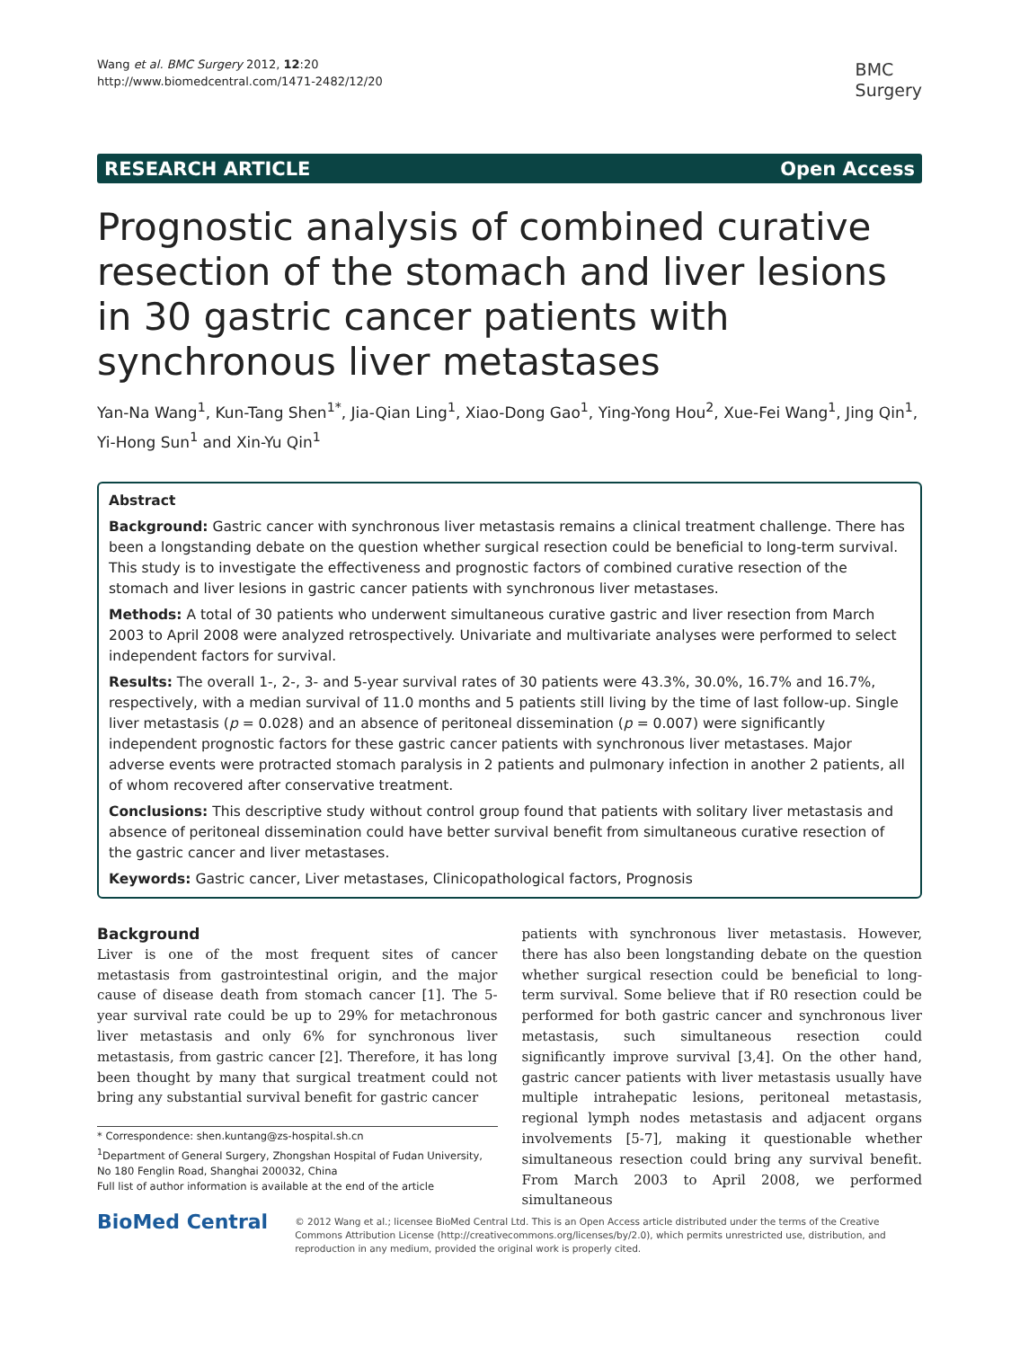Wang et al. BMC Surgery 2012, 12:20
http://www.biomedcentral.com/1471-2482/12/20
BMC
Surgery
RESEARCH ARTICLE Open Access
Prognostic analysis of combined curative resection of the stomach and liver lesions in 30 gastric cancer patients with synchronous liver metastases
Yan-Na Wang<sup>1</sup>, Kun-Tang Shen<sup>1*</sup>, Jia-Qian Ling<sup>1</sup>, Xiao-Dong Gao<sup>1</sup>, Ying-Yong Hou<sup>2</sup>, Xue-Fei Wang<sup>1</sup>, Jing Qin<sup>1</sup>, Yi-Hong Sun<sup>1</sup> and Xin-Yu Qin<sup>1</sup>
Abstract
Background: Gastric cancer with synchronous liver metastasis remains a clinical treatment challenge. There has been a longstanding debate on the question whether surgical resection could be beneficial to long-term survival. This study is to investigate the effectiveness and prognostic factors of combined curative resection of the stomach and liver lesions in gastric cancer patients with synchronous liver metastases.
Methods: A total of 30 patients who underwent simultaneous curative gastric and liver resection from March 2003 to April 2008 were analyzed retrospectively. Univariate and multivariate analyses were performed to select independent factors for survival.
Results: The overall 1-, 2-, 3- and 5-year survival rates of 30 patients were 43.3%, 30.0%, 16.7% and 16.7%, respectively, with a median survival of 11.0 months and 5 patients still living by the time of last follow-up. Single liver metastasis (p = 0.028) and an absence of peritoneal dissemination (p = 0.007) were significantly independent prognostic factors for these gastric cancer patients with synchronous liver metastases. Major adverse events were protracted stomach paralysis in 2 patients and pulmonary infection in another 2 patients, all of whom recovered after conservative treatment.
Conclusions: This descriptive study without control group found that patients with solitary liver metastasis and absence of peritoneal dissemination could have better survival benefit from simultaneous curative resection of the gastric cancer and liver metastases.
Keywords: Gastric cancer, Liver metastases, Clinicopathological factors, Prognosis
Background
Liver is one of the most frequent sites of cancer metastasis from gastrointestinal origin, and the major cause of disease death from stomach cancer [1]. The 5-year survival rate could be up to 29% for metachronous liver metastasis and only 6% for synchronous liver metastasis, from gastric cancer [2]. Therefore, it has long been thought by many that surgical treatment could not bring any substantial survival benefit for gastric cancer
* Correspondence: shen.kuntang@zs-hospital.sh.cn
<sup>1</sup> Department of General Surgery, Zhongshan Hospital of Fudan University, No 180 Fenglin Road, Shanghai 200032, China
Full list of author information is available at the end of the article
patients with synchronous liver metastasis. However, there has also been longstanding debate on the question whether surgical resection could be beneficial to long-term survival. Some believe that if R0 resection could be performed for both gastric cancer and synchronous liver metastasis, such simultaneous resection could significantly improve survival [3,4]. On the other hand, gastric cancer patients with liver metastasis usually have multiple intrahepatic lesions, peritoneal metastasis, regional lymph nodes metastasis and adjacent organs involvements [5-7], making it questionable whether simultaneous resection could bring any survival benefit. From March 2003 to April 2008, we performed simultaneous
BioMed Central
© 2012 Wang et al.; licensee BioMed Central Ltd. This is an Open Access article distributed under the terms of the Creative Commons Attribution License (http://creativecommons.org/licenses/by/2.0), which permits unrestricted use, distribution, and reproduction in any medium, provided the original work is properly cited.